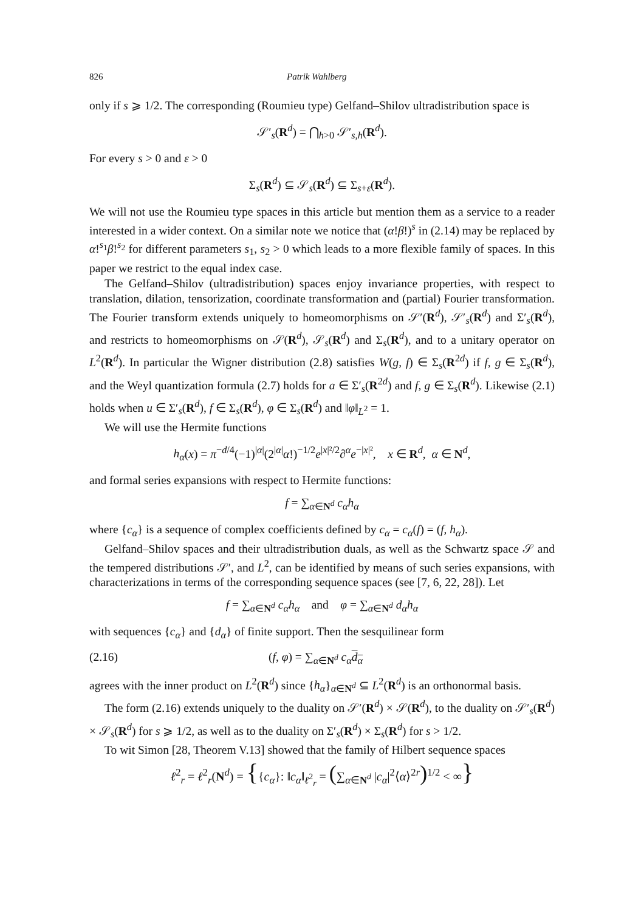826 Patrik Wahlberg
only if s ⩾ 1/2. The corresponding (Roumieu type) Gelfand–Shilov ultradistribution space is
𝒮′<sub>s</sub>(R<sup>d</sup>) = ⋂<sub>h>0</sub> 𝒮′<sub>s,h</sub>(R<sup>d</sup>).
For every s > 0 and ε > 0
Σ<sub>s</sub>(R<sup>d</sup>) ⊆ 𝒮<sub>s</sub>(R<sup>d</sup>) ⊆ Σ<sub>s+ε</sub>(R<sup>d</sup>).
We will not use the Roumieu type spaces in this article but mention them as a service to a reader interested in a wider context. On a similar note we notice that (α!β!)<sup>s</sup> in (2.14) may be replaced by α!<sup>s<sub>1</sub></sup>β!<sup>s<sub>2</sub></sup> for different parameters s<sub>1</sub>, s<sub>2</sub> > 0 which leads to a more flexible family of spaces. In this paper we restrict to the equal index case.
The Gelfand–Shilov (ultradistribution) spaces enjoy invariance properties, with respect to translation, dilation, tensorization, coordinate transformation and (partial) Fourier transformation. The Fourier transform extends uniquely to homeomorphisms on 𝒮′(R<sup>d</sup>), 𝒮′<sub>s</sub>(R<sup>d</sup>) and Σ′<sub>s</sub>(R<sup>d</sup>), and restricts to homeomorphisms on 𝒮(R<sup>d</sup>), 𝒮<sub>s</sub>(R<sup>d</sup>) and Σ<sub>s</sub>(R<sup>d</sup>), and to a unitary operator on L<sup>2</sup>(R<sup>d</sup>). In particular the Wigner distribution (2.8) satisfies W(g, f) ∈ Σ<sub>s</sub>(R<sup>2d</sup>) if f, g ∈ Σ<sub>s</sub>(R<sup>d</sup>), and the Weyl quantization formula (2.7) holds for a ∈ Σ′<sub>s</sub>(R<sup>2d</sup>) and f, g ∈ Σ<sub>s</sub>(R<sup>d</sup>). Likewise (2.1) holds when u ∈ Σ′<sub>s</sub>(R<sup>d</sup>), f ∈ Σ<sub>s</sub>(R<sup>d</sup>), φ ∈ Σ<sub>s</sub>(R<sup>d</sup>) and ‖φ‖<sub>L<sup>2</sup></sub> = 1.
We will use the Hermite functions
h<sub>α</sub>(x) = π<sup>−d/4</sup>(−1)<sup>|α|</sup>(2<sup>|α|</sup>α!)<sup>−1/2</sup>e<sup>|x|²/2</sup>∂<sup>α</sup>e<sup>−|x|²</sup>, x ∈ R<sup>d</sup>, α ∈ N<sup>d</sup>,
and formal series expansions with respect to Hermite functions:
f = ∑<sub>α∈N<sup>d</sup></sub> c<sub>α</sub>h<sub>α</sub>
where {c<sub>α</sub>} is a sequence of complex coefficients defined by c<sub>α</sub> = c<sub>α</sub>(f) = (f, h<sub>α</sub>).
Gelfand–Shilov spaces and their ultradistribution duals, as well as the Schwartz space 𝒮 and the tempered distributions 𝒮′, and L<sup>2</sup>, can be identified by means of such series expansions, with characterizations in terms of the corresponding sequence spaces (see [7, 6, 22, 28]). Let
f = ∑<sub>α∈N<sup>d</sup></sub> c<sub>α</sub>h<sub>α</sub> and φ = ∑<sub>α∈N<sup>d</sup></sub> d<sub>α</sub>h<sub>α</sub>
with sequences {c<sub>α</sub>} and {d<sub>α</sub>} of finite support. Then the sesquilinear form
(2.16) (f, φ) = ∑<sub>α∈N<sup>d</sup></sub> c<sub>α</sub> d<sub>α</sub>
agrees with the inner product on L<sup>2</sup>(R<sup>d</sup>) since {h<sub>α</sub>}<sub>α∈N<sup>d</sup></sub> ⊆ L<sup>2</sup>(R<sup>d</sup>) is an orthonormal basis.
The form (2.16) extends uniquely to the duality on 𝒮′(R<sup>d</sup>) × 𝒮(R<sup>d</sup>), to the duality on 𝒮′<sub>s</sub>(R<sup>d</sup>) × 𝒮<sub>s</sub>(R<sup>d</sup>) for s ⩾ 1/2, as well as to the duality on Σ′<sub>s</sub>(R<sup>d</sup>) × Σ<sub>s</sub>(R<sup>d</sup>) for s > 1/2.
To wit Simon [28, Theorem V.13] showed that the family of Hilbert sequence spaces
ℓ<sup>2</sup><sub>r</sub> = ℓ<sup>2</sup><sub>r</sub>(N<sup>d</sup>) = {{c<sub>α</sub>}: ‖c<sub>α</sub>‖<sub>ℓ<sup>2</sup><sub>r</sub></sub> = (∑<sub>α∈N<sup>d</sup></sub> |c<sub>α</sub>|<sup>2</sup>⟨α⟩<sup>2r</sup>)<sup>1/2</sup> < ∞}